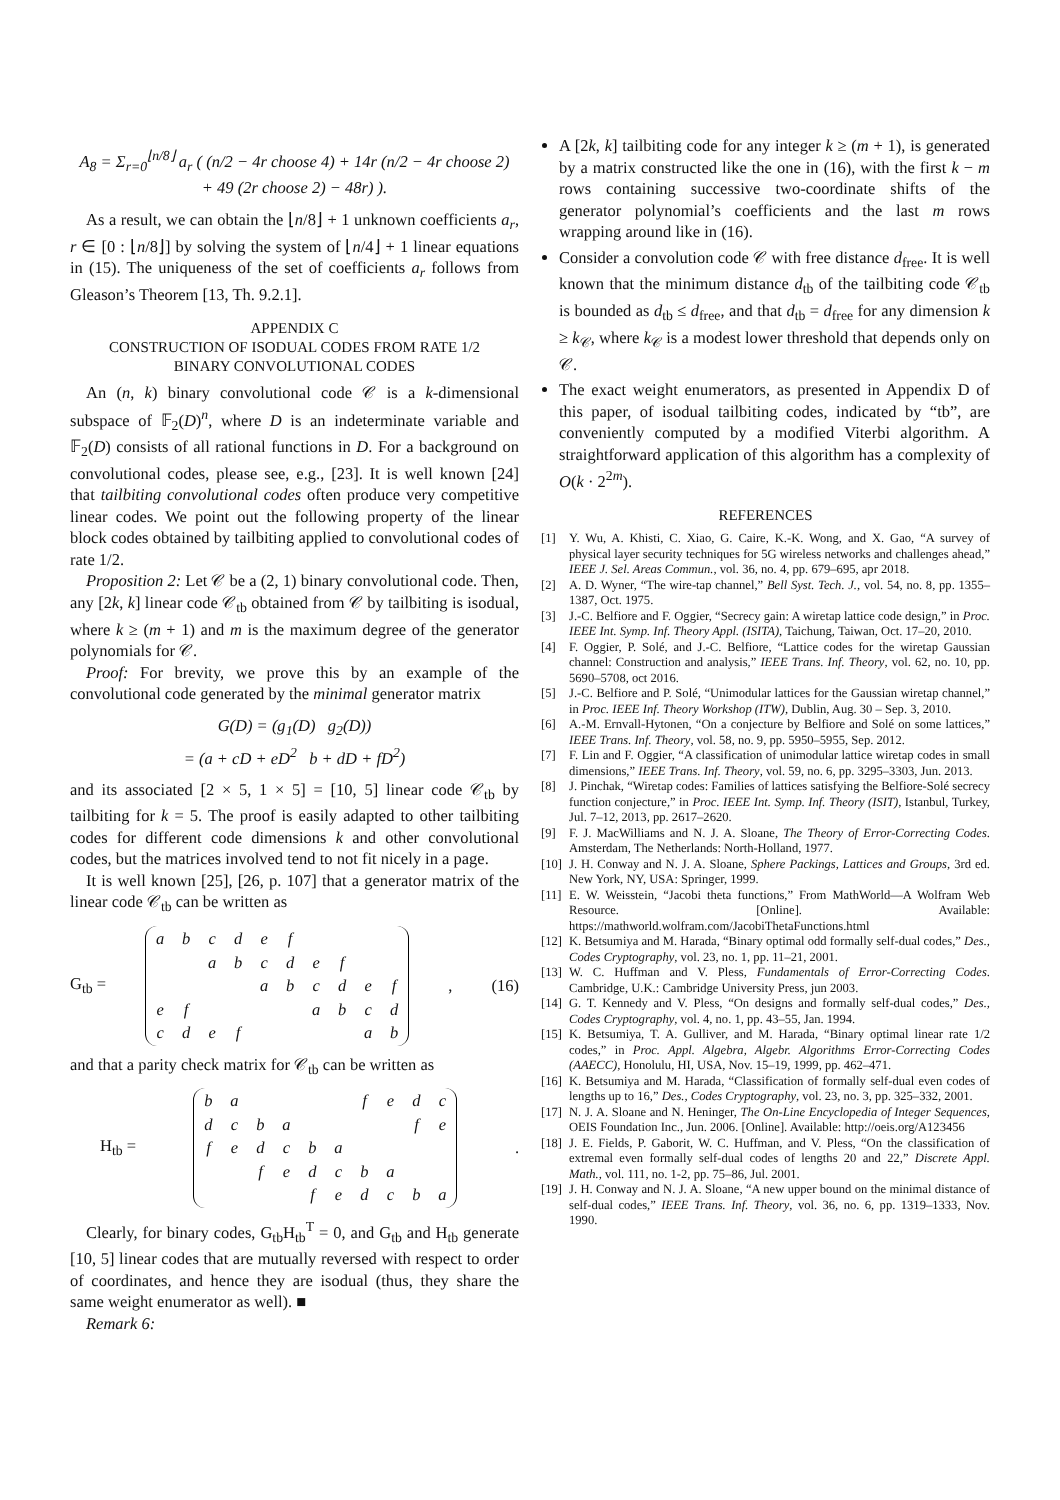A<sub>8</sub> = Σ<sub>r=0</sub><sup>⌊n/8⌋</sup> a<sub>r</sub> ( (n/2 − 4r choose 4) + 14r (n/2 − 4r choose 2)
+ 49 (2r choose 2) − 48r) ).
As a result, we can obtain the ⌊n/8⌋ + 1 unknown coefficients a<sub>r</sub>, r ∈ [0 : ⌊n/8⌋] by solving the system of ⌊n/4⌋ + 1 linear equations in (15). The uniqueness of the set of coefficients a<sub>r</sub> follows from Gleason’s Theorem [13, Th. 9.2.1].
APPENDIX C
CONSTRUCTION OF ISODUAL CODES FROM RATE 1/2
BINARY CONVOLUTIONAL CODES
An (n, k) binary convolutional code 𝒞 is a k-dimensional subspace of 𝔽<sub>2</sub>(D)<sup>n</sup>, where D is an indeterminate variable and 𝔽<sub>2</sub>(D) consists of all rational functions in D. For a background on convolutional codes, please see, e.g., [23]. It is well known [24] that tailbiting convolutional codes often produce very competitive linear codes. We point out the following property of the linear block codes obtained by tailbiting applied to convolutional codes of rate 1/2.
Proposition 2: Let 𝒞 be a (2, 1) binary convolutional code. Then, any [2k, k] linear code 𝒞<sub>tb</sub> obtained from 𝒞 by tailbiting is isodual, where k ≥ (m + 1) and m is the maximum degree of the generator polynomials for 𝒞.
Proof: For brevity, we prove this by an example of the convolutional code generated by the minimal generator matrix
G(D) = (g<sub>1</sub>(D) g<sub>2</sub>(D))
= (a + cD + eD<sup>2</sup> b + dD + fD<sup>2</sup>)
and its associated [2 × 5, 1 × 5] = [10, 5] linear code 𝒞<sub>tb</sub> by tailbiting for k = 5. The proof is easily adapted to other tailbiting codes for different code dimensions k and other convolutional codes, but the matrices involved tend to not fit nicely in a page.
It is well known [25], [26, p. 107] that a generator matrix of the linear code 𝒞<sub>tb</sub> can be written as
G<sub>tb</sub> =
| a | b | c | d | e | f | | | | |
| | | a | b | c | d | e | f | | |
| | | | | a | b | c | d | e | f |
| e | f | | | | | a | b | c | d |
| c | d | e | f | | | | | a | b |
, (16)
and that a parity check matrix for 𝒞<sub>tb</sub> can be written as
H<sub>tb</sub> =
| b | a | | | | | f | e | d | c |
| d | c | b | a | | | | | f | e |
| f | e | d | c | b | a | | | | |
| | | f | e | d | c | b | a | | |
| | | | | f | e | d | c | b | a |
.
Clearly, for binary codes, G<sub>tb</sub>H<sub>tb</sub><sup>T</sup> = 0, and G<sub>tb</sub> and H<sub>tb</sub> generate [10, 5] linear codes that are mutually reversed with respect to order of coordinates, and hence they are isodual (thus, they share the same weight enumerator as well). ■
Remark 6:
A [2k, k] tailbiting code for any integer k ≥ (m + 1), is generated by a matrix constructed like the one in (16), with the first k − m rows containing successive two-coordinate shifts of the generator polynomial’s coefficients and the last m rows wrapping around like in (16).
Consider a convolution code 𝒞 with free distance d<sub>free</sub>. It is well known that the minimum distance d<sub>tb</sub> of the tailbiting code 𝒞<sub>tb</sub> is bounded as d<sub>tb</sub> ≤ d<sub>free</sub>, and that d<sub>tb</sub> = d<sub>free</sub> for any dimension k ≥ k<sub>𝒞</sub>, where k<sub>𝒞</sub> is a modest lower threshold that depends only on 𝒞.
The exact weight enumerators, as presented in Appendix D of this paper, of isodual tailbiting codes, indicated by “tb”, are conveniently computed by a modified Viterbi algorithm. A straightforward application of this algorithm has a complexity of O(k · 2<sup>2m</sup>).
REFERENCES
[1] Y. Wu, A. Khisti, C. Xiao, G. Caire, K.-K. Wong, and X. Gao, “A survey of physical layer security techniques for 5G wireless networks and challenges ahead,” IEEE J. Sel. Areas Commun., vol. 36, no. 4, pp. 679–695, apr 2018.
[2] A. D. Wyner, “The wire-tap channel,” Bell Syst. Tech. J., vol. 54, no. 8, pp. 1355–1387, Oct. 1975.
[3] J.-C. Belfiore and F. Oggier, “Secrecy gain: A wiretap lattice code design,” in Proc. IEEE Int. Symp. Inf. Theory Appl. (ISITA), Taichung, Taiwan, Oct. 17–20, 2010.
[4] F. Oggier, P. Solé, and J.-C. Belfiore, “Lattice codes for the wiretap Gaussian channel: Construction and analysis,” IEEE Trans. Inf. Theory, vol. 62, no. 10, pp. 5690–5708, oct 2016.
[5] J.-C. Belfiore and P. Solé, “Unimodular lattices for the Gaussian wiretap channel,” in Proc. IEEE Inf. Theory Workshop (ITW), Dublin, Aug. 30 – Sep. 3, 2010.
[6] A.-M. Ernvall-Hytonen, “On a conjecture by Belfiore and Solé on some lattices,” IEEE Trans. Inf. Theory, vol. 58, no. 9, pp. 5950–5955, Sep. 2012.
[7] F. Lin and F. Oggier, “A classification of unimodular lattice wiretap codes in small dimensions,” IEEE Trans. Inf. Theory, vol. 59, no. 6, pp. 3295–3303, Jun. 2013.
[8] J. Pinchak, “Wiretap codes: Families of lattices satisfying the Belfiore-Solé secrecy function conjecture,” in Proc. IEEE Int. Symp. Inf. Theory (ISIT), Istanbul, Turkey, Jul. 7–12, 2013, pp. 2617–2620.
[9] F. J. MacWilliams and N. J. A. Sloane, The Theory of Error-Correcting Codes. Amsterdam, The Netherlands: North-Holland, 1977.
[10]
J. H. Conway and N. J. A. Sloane, Sphere Packings, Lattices and Groups, 3rd ed. New York, NY, USA: Springer, 1999.
[11]
E. W. Weisstein, “Jacobi theta functions,” From MathWorld—A Wolfram Web Resource. [Online]. Available: https://mathworld.wolfram.com/JacobiThetaFunctions.html
[12]
K. Betsumiya and M. Harada, “Binary optimal odd formally self-dual codes,” Des., Codes Cryptography, vol. 23, no. 1, pp. 11–21, 2001.
[13]
W. C. Huffman and V. Pless, Fundamentals of Error-Correcting Codes. Cambridge, U.K.: Cambridge University Press, jun 2003.
[14]
G. T. Kennedy and V. Pless, “On designs and formally self-dual codes,” Des., Codes Cryptography, vol. 4, no. 1, pp. 43–55, Jan. 1994.
[15]
K. Betsumiya, T. A. Gulliver, and M. Harada, “Binary optimal linear rate 1/2 codes,” in Proc. Appl. Algebra, Algebr. Algorithms Error-Correcting Codes (AAECC), Honolulu, HI, USA, Nov. 15–19, 1999, pp. 462–471.
[16]
K. Betsumiya and M. Harada, “Classification of formally self-dual even codes of lengths up to 16,” Des., Codes Cryptography, vol. 23, no. 3, pp. 325–332, 2001.
[17]
N. J. A. Sloane and N. Heninger, The On-Line Encyclopedia of Integer Sequences, OEIS Foundation Inc., Jun. 2006. [Online]. Available: http://oeis.org/A123456
[18]
J. E. Fields, P. Gaborit, W. C. Huffman, and V. Pless, “On the classification of extremal even formally self-dual codes of lengths 20 and 22,” Discrete Appl. Math., vol. 111, no. 1-2, pp. 75–86, Jul. 2001.
[19]
J. H. Conway and N. J. A. Sloane, “A new upper bound on the minimal distance of self-dual codes,” IEEE Trans. Inf. Theory, vol. 36, no. 6, pp. 1319–1333, Nov. 1990.